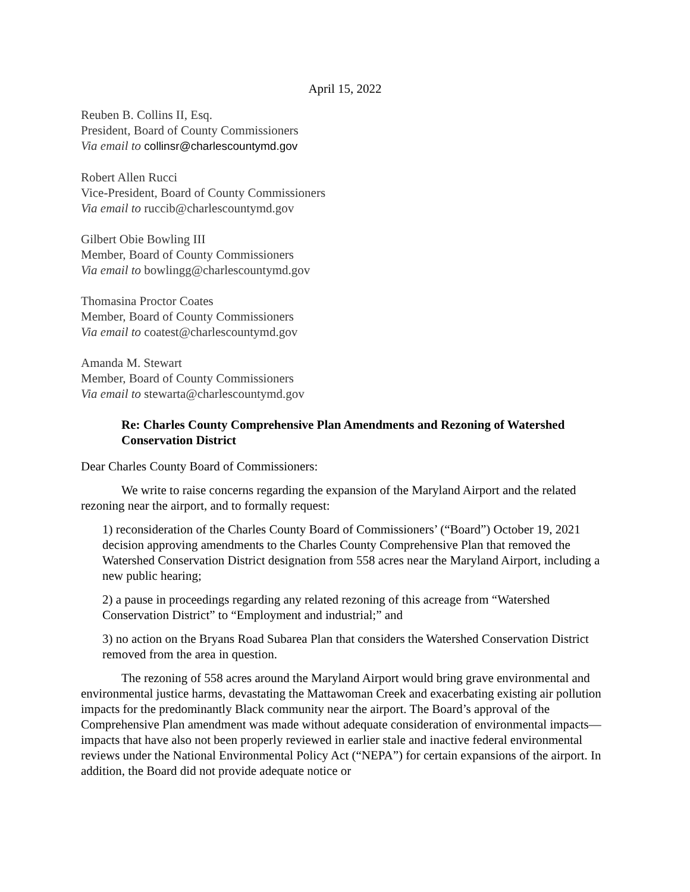April 15, 2022
Reuben B. Collins II, Esq.
President, Board of County Commissioners
Via email to collinsr@charlescountymd.gov
Robert Allen Rucci
Vice-President, Board of County Commissioners
Via email to ruccib@charlescountymd.gov
Gilbert Obie Bowling III
Member, Board of County Commissioners
Via email to bowlingg@charlescountymd.gov
Thomasina Proctor Coates
Member, Board of County Commissioners
Via email to coatest@charlescountymd.gov
Amanda M. Stewart
Member, Board of County Commissioners
Via email to stewarta@charlescountymd.gov
Re: Charles County Comprehensive Plan Amendments and Rezoning of Watershed Conservation District
Dear Charles County Board of Commissioners:
We write to raise concerns regarding the expansion of the Maryland Airport and the related rezoning near the airport, and to formally request:
1) reconsideration of the Charles County Board of Commissioners’ (“Board”) October 19, 2021 decision approving amendments to the Charles County Comprehensive Plan that removed the Watershed Conservation District designation from 558 acres near the Maryland Airport, including a new public hearing;
2) a pause in proceedings regarding any related rezoning of this acreage from “Watershed Conservation District” to “Employment and industrial;” and
3) no action on the Bryans Road Subarea Plan that considers the Watershed Conservation District removed from the area in question.
The rezoning of 558 acres around the Maryland Airport would bring grave environmental and environmental justice harms, devastating the Mattawoman Creek and exacerbating existing air pollution impacts for the predominantly Black community near the airport. The Board’s approval of the Comprehensive Plan amendment was made without adequate consideration of environmental impacts—impacts that have also not been properly reviewed in earlier stale and inactive federal environmental reviews under the National Environmental Policy Act (“NEPA”) for certain expansions of the airport. In addition, the Board did not provide adequate notice or